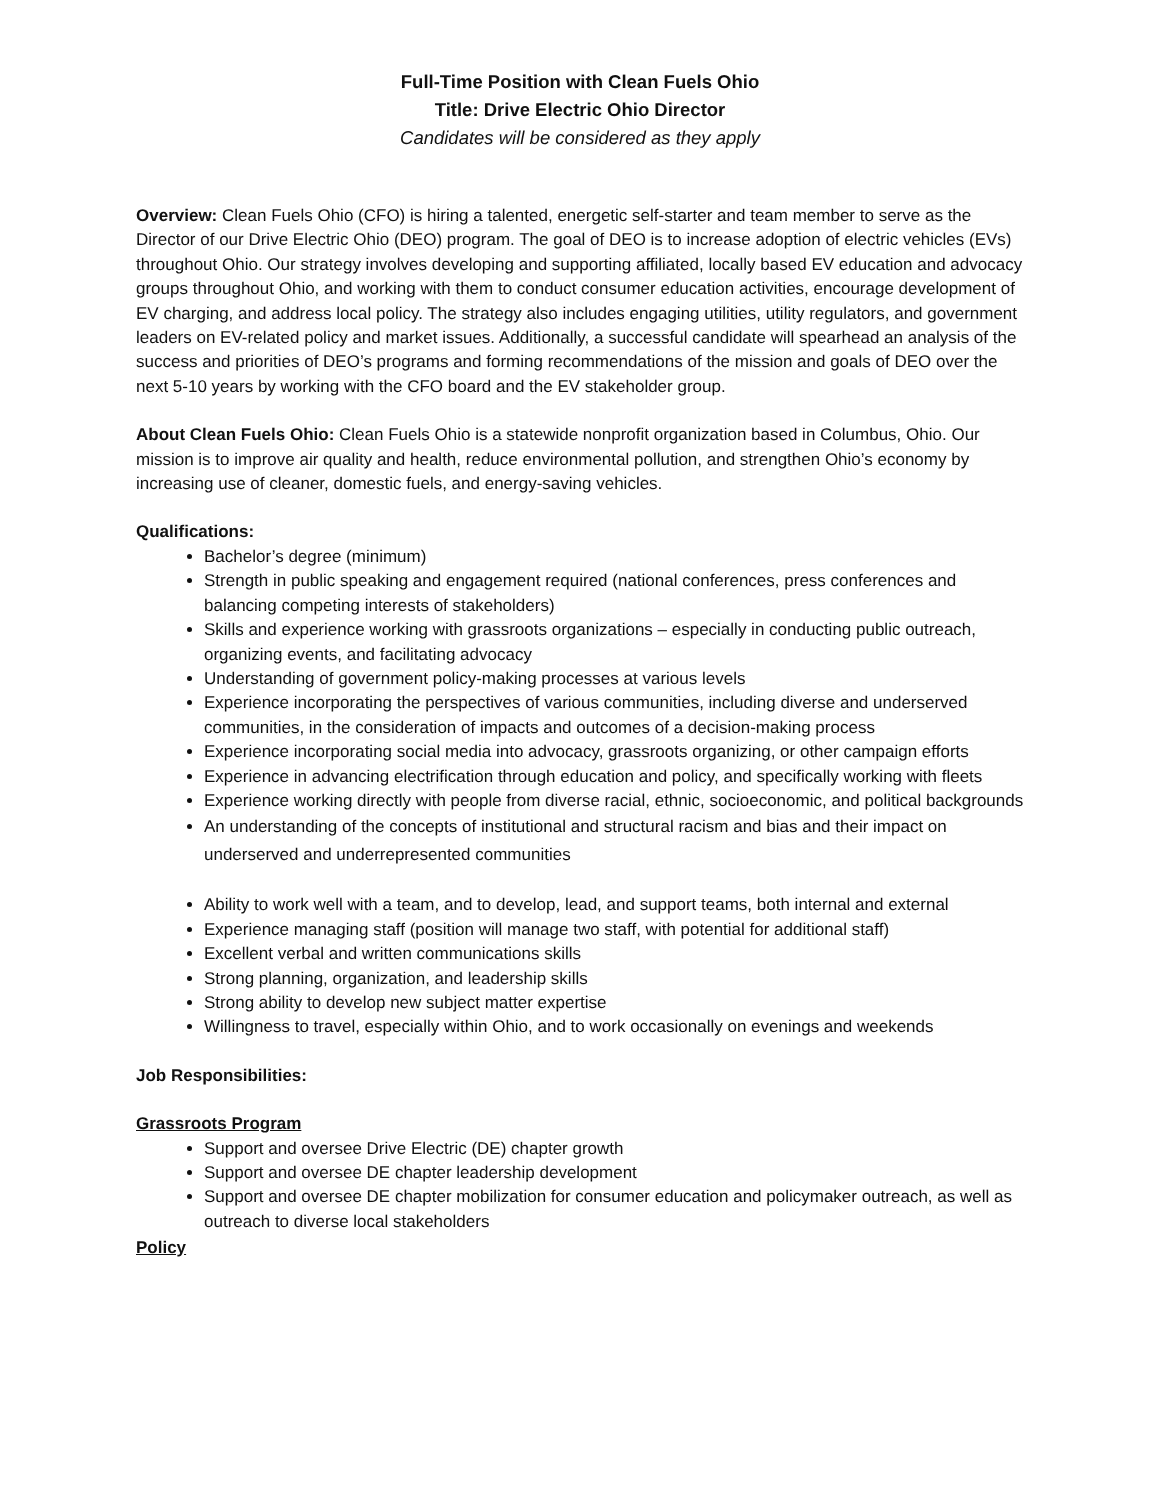Full-Time Position with Clean Fuels Ohio
Title: Drive Electric Ohio Director
Candidates will be considered as they apply
Overview: Clean Fuels Ohio (CFO) is hiring a talented, energetic self-starter and team member to serve as the Director of our Drive Electric Ohio (DEO) program. The goal of DEO is to increase adoption of electric vehicles (EVs) throughout Ohio. Our strategy involves developing and supporting affiliated, locally based EV education and advocacy groups throughout Ohio, and working with them to conduct consumer education activities, encourage development of EV charging, and address local policy. The strategy also includes engaging utilities, utility regulators, and government leaders on EV-related policy and market issues. Additionally, a successful candidate will spearhead an analysis of the success and priorities of DEO’s programs and forming recommendations of the mission and goals of DEO over the next 5-10 years by working with the CFO board and the EV stakeholder group.
About Clean Fuels Ohio: Clean Fuels Ohio is a statewide nonprofit organization based in Columbus, Ohio. Our mission is to improve air quality and health, reduce environmental pollution, and strengthen Ohio’s economy by increasing use of cleaner, domestic fuels, and energy-saving vehicles.
Qualifications:
Bachelor’s degree (minimum)
Strength in public speaking and engagement required (national conferences, press conferences and balancing competing interests of stakeholders)
Skills and experience working with grassroots organizations – especially in conducting public outreach, organizing events, and facilitating advocacy
Understanding of government policy-making processes at various levels
Experience incorporating the perspectives of various communities, including diverse and underserved communities, in the consideration of impacts and outcomes of a decision-making process
Experience incorporating social media into advocacy, grassroots organizing, or other campaign efforts
Experience in advancing electrification through education and policy, and specifically working with fleets
Experience working directly with people from diverse racial, ethnic, socioeconomic, and political backgrounds
An understanding of the concepts of institutional and structural racism and bias and their impact on underserved and underrepresented communities
Ability to work well with a team, and to develop, lead, and support teams, both internal and external
Experience managing staff (position will manage two staff, with potential for additional staff)
Excellent verbal and written communications skills
Strong planning, organization, and leadership skills
Strong ability to develop new subject matter expertise
Willingness to travel, especially within Ohio, and to work occasionally on evenings and weekends
Job Responsibilities:
Grassroots Program
Support and oversee Drive Electric (DE) chapter growth
Support and oversee DE chapter leadership development
Support and oversee DE chapter mobilization for consumer education and policymaker outreach, as well as outreach to diverse local stakeholders
Policy